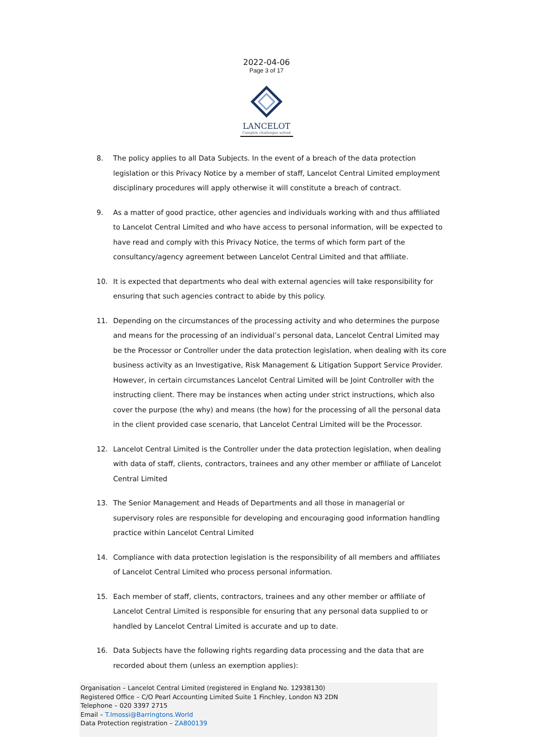2022-04-06
Page 3 of 17
LANCELOT
Complex challenges solved
8. The policy applies to all Data Subjects. In the event of a breach of the data protection legislation or this Privacy Notice by a member of staff, Lancelot Central Limited employment disciplinary procedures will apply otherwise it will constitute a breach of contract.
9. As a matter of good practice, other agencies and individuals working with and thus affiliated to Lancelot Central Limited and who have access to personal information, will be expected to have read and comply with this Privacy Notice, the terms of which form part of the consultancy/agency agreement between Lancelot Central Limited and that affiliate.
10. It is expected that departments who deal with external agencies will take responsibility for ensuring that such agencies contract to abide by this policy.
11. Depending on the circumstances of the processing activity and who determines the purpose and means for the processing of an individual’s personal data, Lancelot Central Limited may be the Processor or Controller under the data protection legislation, when dealing with its core business activity as an Investigative, Risk Management & Litigation Support Service Provider. However, in certain circumstances Lancelot Central Limited will be Joint Controller with the instructing client. There may be instances when acting under strict instructions, which also cover the purpose (the why) and means (the how) for the processing of all the personal data in the client provided case scenario, that Lancelot Central Limited will be the Processor.
12. Lancelot Central Limited is the Controller under the data protection legislation, when dealing with data of staff, clients, contractors, trainees and any other member or affiliate of Lancelot Central Limited
13. The Senior Management and Heads of Departments and all those in managerial or supervisory roles are responsible for developing and encouraging good information handling practice within Lancelot Central Limited
14. Compliance with data protection legislation is the responsibility of all members and affiliates of Lancelot Central Limited who process personal information.
15. Each member of staff, clients, contractors, trainees and any other member or affiliate of Lancelot Central Limited is responsible for ensuring that any personal data supplied to or handled by Lancelot Central Limited is accurate and up to date.
16. Data Subjects have the following rights regarding data processing and the data that are recorded about them (unless an exemption applies):
Organisation – Lancelot Central Limited (registered in England No. 12938130)
Registered Office – C/O Pearl Accounting Limited Suite 1 Finchley, London N3 2DN
Telephone – 020 3397 2715
Email – T.Imossi@Barringtons.World
Data Protection registration – ZA800139